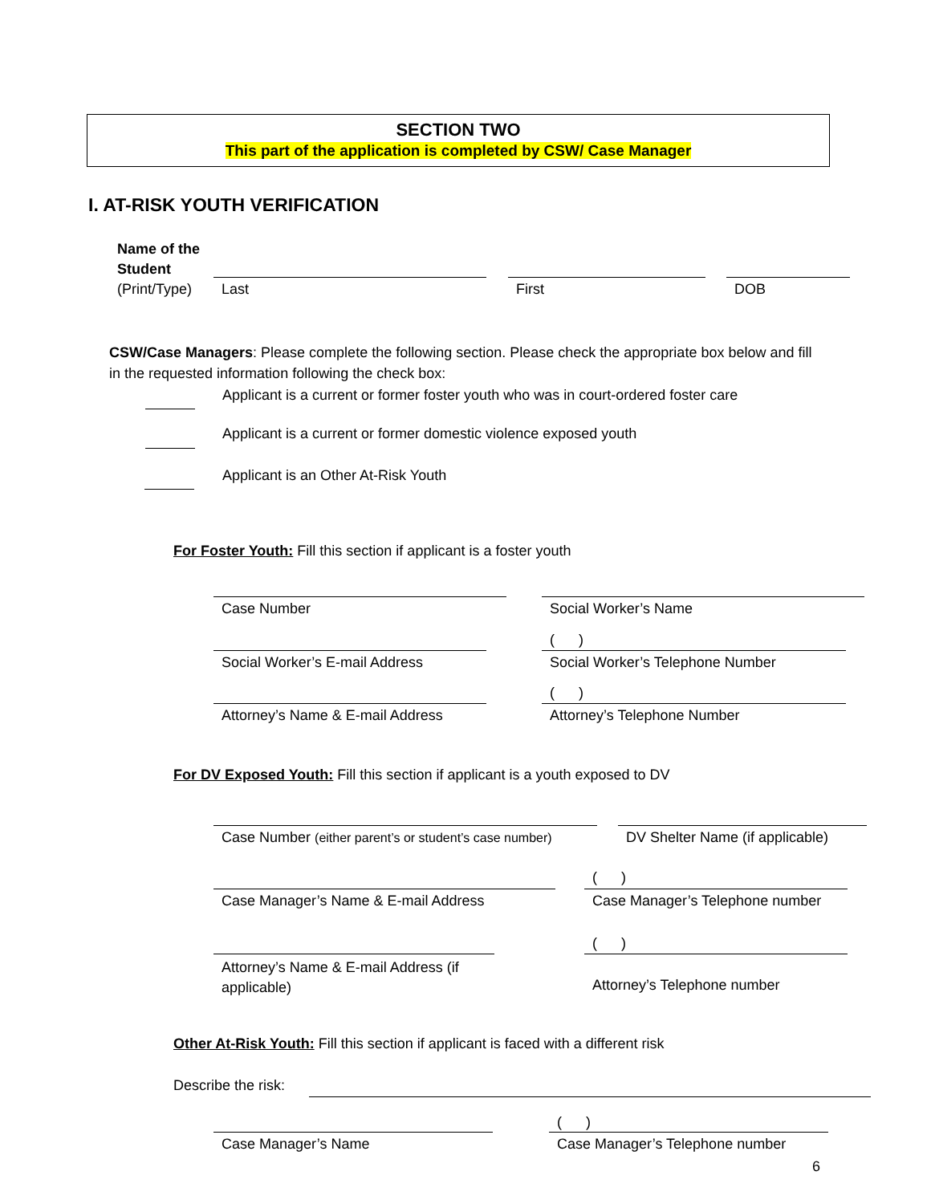SECTION TWO
This part of the application is completed by CSW/ Case Manager
I. AT-RISK YOUTH VERIFICATION
Name of the
Student
(Print/Type)
Last First DOB
CSW/Case Managers: Please complete the following section. Please check the appropriate box below and fill in the requested information following the check box:
Applicant is a current or former foster youth who was in court-ordered foster care
Applicant is a current or former domestic violence exposed youth
Applicant is an Other At-Risk Youth
For Foster Youth: Fill this section if applicant is a foster youth
Case Number Social Worker’s Name
( )
Social Worker’s E-mail Address
Social Worker’s Telephone Number
( )
Attorney’s Name & E-mail Address
Attorney’s Telephone Number
For DV Exposed Youth: Fill this section if applicant is a youth exposed to DV
Case Number (either parent’s or student’s case number)
DV Shelter Name (if applicable)
( )
Case Manager’s Name & E-mail Address
Case Manager’s Telephone number
( )
Attorney’s Name & E-mail Address (if applicable)
Attorney’s Telephone number
Other At-Risk Youth: Fill this section if applicant is faced with a different risk
Describe the risk:
( )
Case Manager’s Name
Case Manager’s Telephone number
6